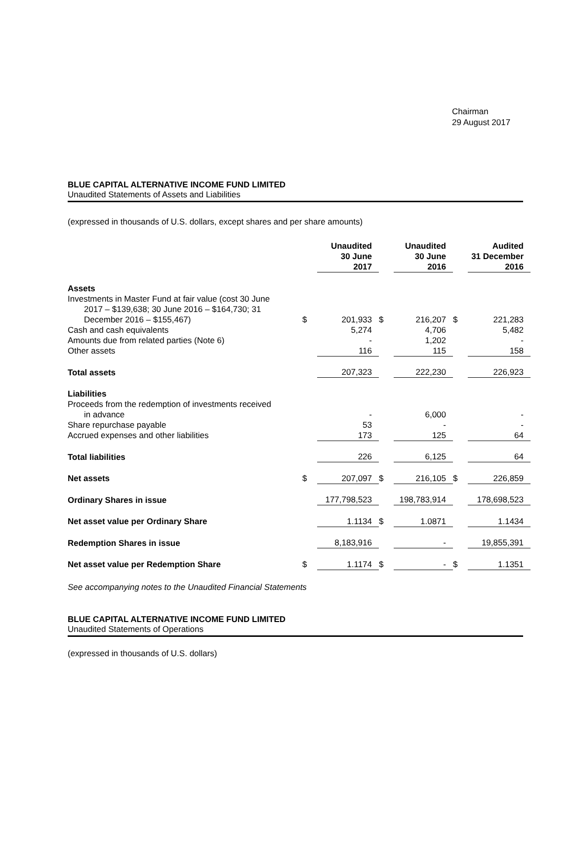Chairman
29 August 2017
BLUE CAPITAL ALTERNATIVE INCOME FUND LIMITED
Unaudited Statements of Assets and Liabilities
(expressed in thousands of U.S. dollars, except shares and per share amounts)
| | | Unaudited 30 June 2017 | | Unaudited 30 June 2016 | | Audited 31 December 2016 |
| Assets | | | | | | |
| Investments in Master Fund at fair value (cost 30 June 2017 – $139,638; 30 June 2016 – $164,730; 31 December 2016 – $155,467) | $ | 201,933 | $ | 216,207 | $ | 221,283 |
| Cash and cash equivalents | | 5,274 | | 4,706 | | 5,482 |
| Amounts due from related parties (Note 6) | | - | | 1,202 | | - |
| Other assets | | 116 | | 115 | | 158 |
| Total assets | | 207,323 | | 222,230 | | 226,923 |
| Liabilities | | | | | | |
| Proceeds from the redemption of investments received in advance | | - | | 6,000 | | - |
| Share repurchase payable | | 53 | | - | | - |
| Accrued expenses and other liabilities | | 173 | | 125 | | 64 |
| Total liabilities | | 226 | | 6,125 | | 64 |
| Net assets | $ | 207,097 | $ | 216,105 | $ | 226,859 |
| Ordinary Shares in issue | | 177,798,523 | | 198,783,914 | | 178,698,523 |
| Net asset value per Ordinary Share | | 1.1134 | $ | 1.0871 | | 1.1434 |
| Redemption Shares in issue | | 8,183,916 | | - | | 19,855,391 |
| Net asset value per Redemption Share | $ | 1.1174 | $ | - | $ | 1.1351 |
See accompanying notes to the Unaudited Financial Statements
BLUE CAPITAL ALTERNATIVE INCOME FUND LIMITED
Unaudited Statements of Operations
(expressed in thousands of U.S. dollars)